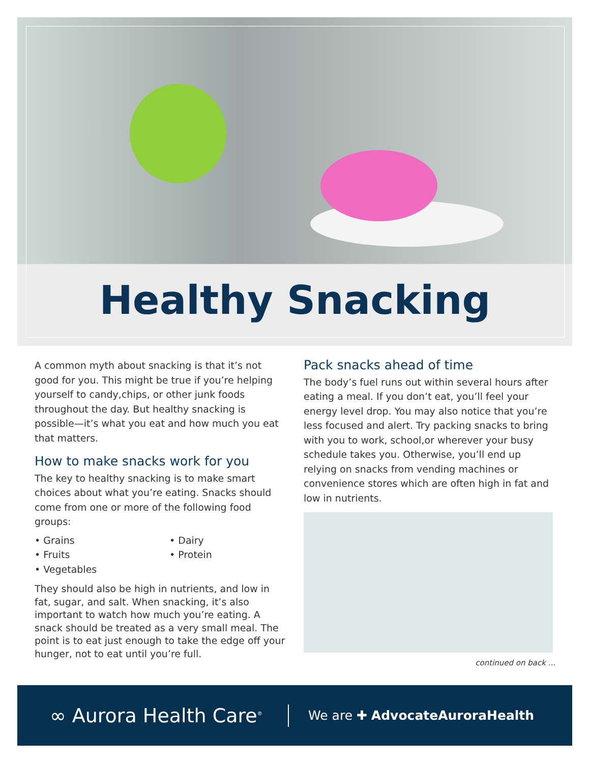Healthy Snacking
A common myth about snacking is that it’s not good for you. This might be true if you’re helping yourself to candy,chips, or other junk foods throughout the day. But healthy snacking is possible—it’s what you eat and how much you eat that matters.
How to make snacks work for you
The key to healthy snacking is to make smart choices about what you’re eating. Snacks should come from one or more of the following food groups:
• Grains
• Dairy
• Fruits
• Protein
• Vegetables
They should also be high in nutrients, and low in fat, sugar, and salt. When snacking, it’s also important to watch how much you’re eating. A snack should be treated as a very small meal. The point is to eat just enough to take the edge off your hunger, not to eat until you’re full.
Pack snacks ahead of time
The body’s fuel runs out within several hours after eating a meal. If you don’t eat, you’ll feel your energy level drop. You may also notice that you’re less focused and alert. Try packing snacks to bring with you to work, school,or wherever your busy schedule takes you. Otherwise, you’ll end up relying on snacks from vending machines or convenience stores which are often high in fat and low in nutrients.
continued on back ...
∞ Aurora Health Care<sup>®</sup>
We are ✚ AdvocateAuroraHealth